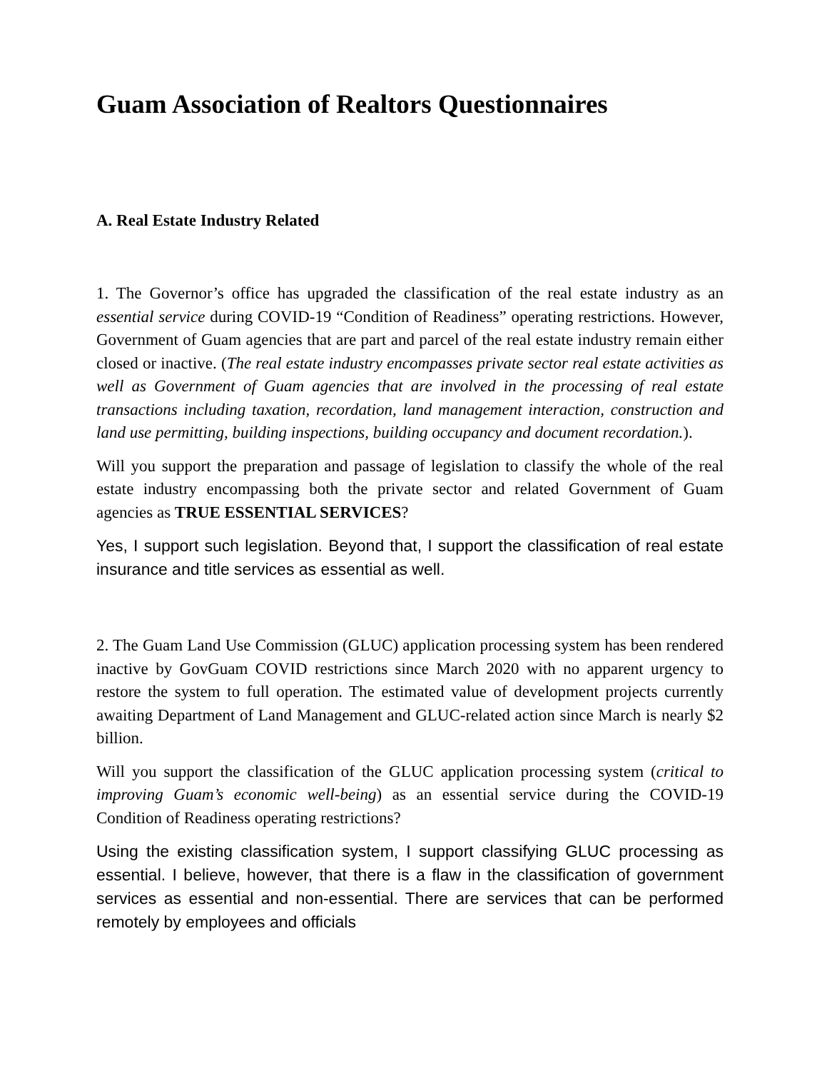Guam Association of Realtors Questionnaires
A. Real Estate Industry Related
1. The Governor’s office has upgraded the classification of the real estate industry as an essential service during COVID-19 “Condition of Readiness” operating restrictions. However, Government of Guam agencies that are part and parcel of the real estate industry remain either closed or inactive. (The real estate industry encompasses private sector real estate activities as well as Government of Guam agencies that are involved in the processing of real estate transactions including taxation, recordation, land management interaction, construction and land use permitting, building inspections, building occupancy and document recordation.).
Will you support the preparation and passage of legislation to classify the whole of the real estate industry encompassing both the private sector and related Government of Guam agencies as TRUE ESSENTIAL SERVICES?
Yes, I support such legislation. Beyond that, I support the classification of real estate insurance and title services as essential as well.
2. The Guam Land Use Commission (GLUC) application processing system has been rendered inactive by GovGuam COVID restrictions since March 2020 with no apparent urgency to restore the system to full operation. The estimated value of development projects currently awaiting Department of Land Management and GLUC-related action since March is nearly $2 billion.
Will you support the classification of the GLUC application processing system (critical to improving Guam’s economic well-being) as an essential service during the COVID-19 Condition of Readiness operating restrictions?
Using the existing classification system, I support classifying GLUC processing as essential. I believe, however, that there is a flaw in the classification of government services as essential and non-essential. There are services that can be performed remotely by employees and officials